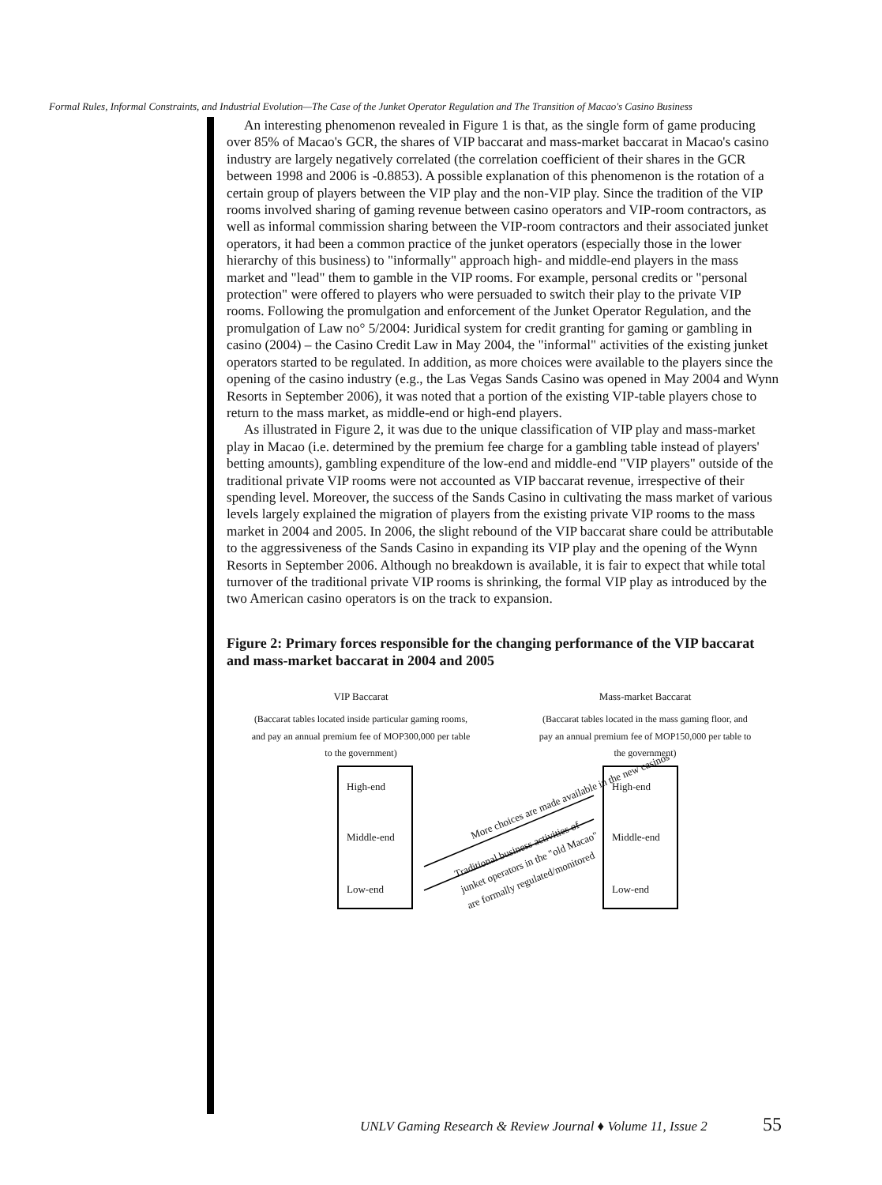Formal Rules, Informal Constraints, and Industrial Evolution—The Case of the Junket Operator Regulation and The Transition of Macao's Casino Business
An interesting phenomenon revealed in Figure 1 is that, as the single form of game producing over 85% of Macao's GCR, the shares of VIP baccarat and mass-market baccarat in Macao's casino industry are largely negatively correlated (the correlation coefficient of their shares in the GCR between 1998 and 2006 is -0.8853). A possible explanation of this phenomenon is the rotation of a certain group of players between the VIP play and the non-VIP play. Since the tradition of the VIP rooms involved sharing of gaming revenue between casino operators and VIP-room contractors, as well as informal commission sharing between the VIP-room contractors and their associated junket operators, it had been a common practice of the junket operators (especially those in the lower hierarchy of this business) to "informally" approach high- and middle-end players in the mass market and "lead" them to gamble in the VIP rooms. For example, personal credits or "personal protection" were offered to players who were persuaded to switch their play to the private VIP rooms. Following the promulgation and enforcement of the Junket Operator Regulation, and the promulgation of Law no° 5/2004: Juridical system for credit granting for gaming or gambling in casino (2004) – the Casino Credit Law in May 2004, the "informal" activities of the existing junket operators started to be regulated. In addition, as more choices were available to the players since the opening of the casino industry (e.g., the Las Vegas Sands Casino was opened in May 2004 and Wynn Resorts in September 2006), it was noted that a portion of the existing VIP-table players chose to return to the mass market, as middle-end or high-end players.
As illustrated in Figure 2, it was due to the unique classification of VIP play and mass-market play in Macao (i.e. determined by the premium fee charge for a gambling table instead of players' betting amounts), gambling expenditure of the low-end and middle-end "VIP players" outside of the traditional private VIP rooms were not accounted as VIP baccarat revenue, irrespective of their spending level. Moreover, the success of the Sands Casino in cultivating the mass market of various levels largely explained the migration of players from the existing private VIP rooms to the mass market in 2004 and 2005. In 2006, the slight rebound of the VIP baccarat share could be attributable to the aggressiveness of the Sands Casino in expanding its VIP play and the opening of the Wynn Resorts in September 2006. Although no breakdown is available, it is fair to expect that while total turnover of the traditional private VIP rooms is shrinking, the formal VIP play as introduced by the two American casino operators is on the track to expansion.
Figure 2: Primary forces responsible for the changing performance of the VIP baccarat and mass-market baccarat in 2004 and 2005
VIP Baccarat
(Baccarat tables located inside particular gaming rooms, and pay an annual premium fee of MOP300,000 per table to the government)
Mass-market Baccarat
(Baccarat tables located in the mass gaming floor, and pay an annual premium fee of MOP150,000 per table to the government)
High-end
Middle-end
Low-end
High-end
Middle-end
Low-end
More choices are made available in the new casinos
Traditional business activities of junket operators in the "old Macao" are formally regulated/monitored
UNLV Gaming Research & Review Journal ♦ Volume 11, Issue 2
55